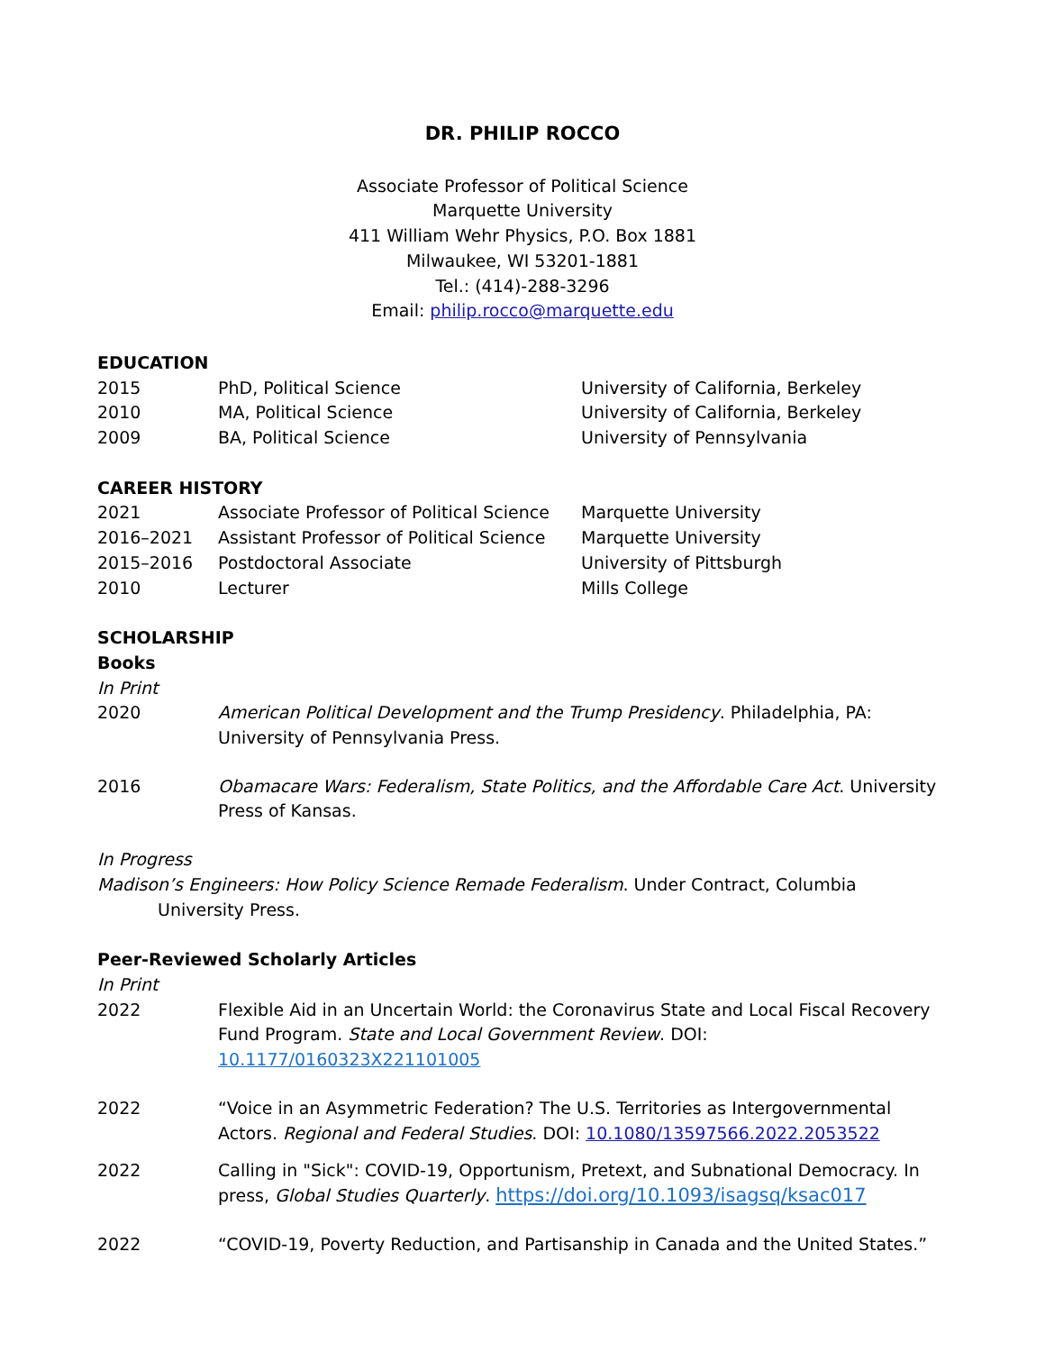DR. PHILIP ROCCO
Associate Professor of Political Science
Marquette University
411 William Wehr Physics, P.O. Box 1881
Milwaukee, WI 53201-1881
Tel.: (414)-288-3296
Email: philip.rocco@marquette.edu
EDUCATION
| 2015 | PhD, Political Science | University of California, Berkeley |
| 2010 | MA, Political Science | University of California, Berkeley |
| 2009 | BA, Political Science | University of Pennsylvania |
CAREER HISTORY
| 2021 | Associate Professor of Political Science | Marquette University |
| 2016–2021 | Assistant Professor of Political Science | Marquette University |
| 2015–2016 | Postdoctoral Associate | University of Pittsburgh |
| 2010 | Lecturer | Mills College |
SCHOLARSHIP
Books
In Print
| 2020 | American Political Development and the Trump Presidency . Philadelphia, PA: University of Pennsylvania Press. |
| 2016 | Obamacare Wars: Federalism, State Politics, and the Affordable Care Act . University Press of Kansas. |
In Progress
Madison’s Engineers: How Policy Science Remade Federalism. Under Contract, Columbia University Press.
Peer-Reviewed Scholarly Articles
In Print
| 2022 | Flexible Aid in an Uncertain World: the Coronavirus State and Local Fiscal Recovery Fund Program. State and Local Government Review . DOI: 10.1177/0160323X221101005 |
| 2022 | “Voice in an Asymmetric Federation? The U.S. Territories as Intergovernmental Actors. Regional and Federal Studies . DOI: 10.1080/13597566.2022.2053522 |
| 2022 | Calling in "Sick": COVID-19, Opportunism, Pretext, and Subnational Democracy. In press, Global Studies Quarterly . https://doi.org/10.1093/isagsq/ksac017 |
| 2022 | “COVID-19, Poverty Reduction, and Partisanship in Canada and the United States.” |